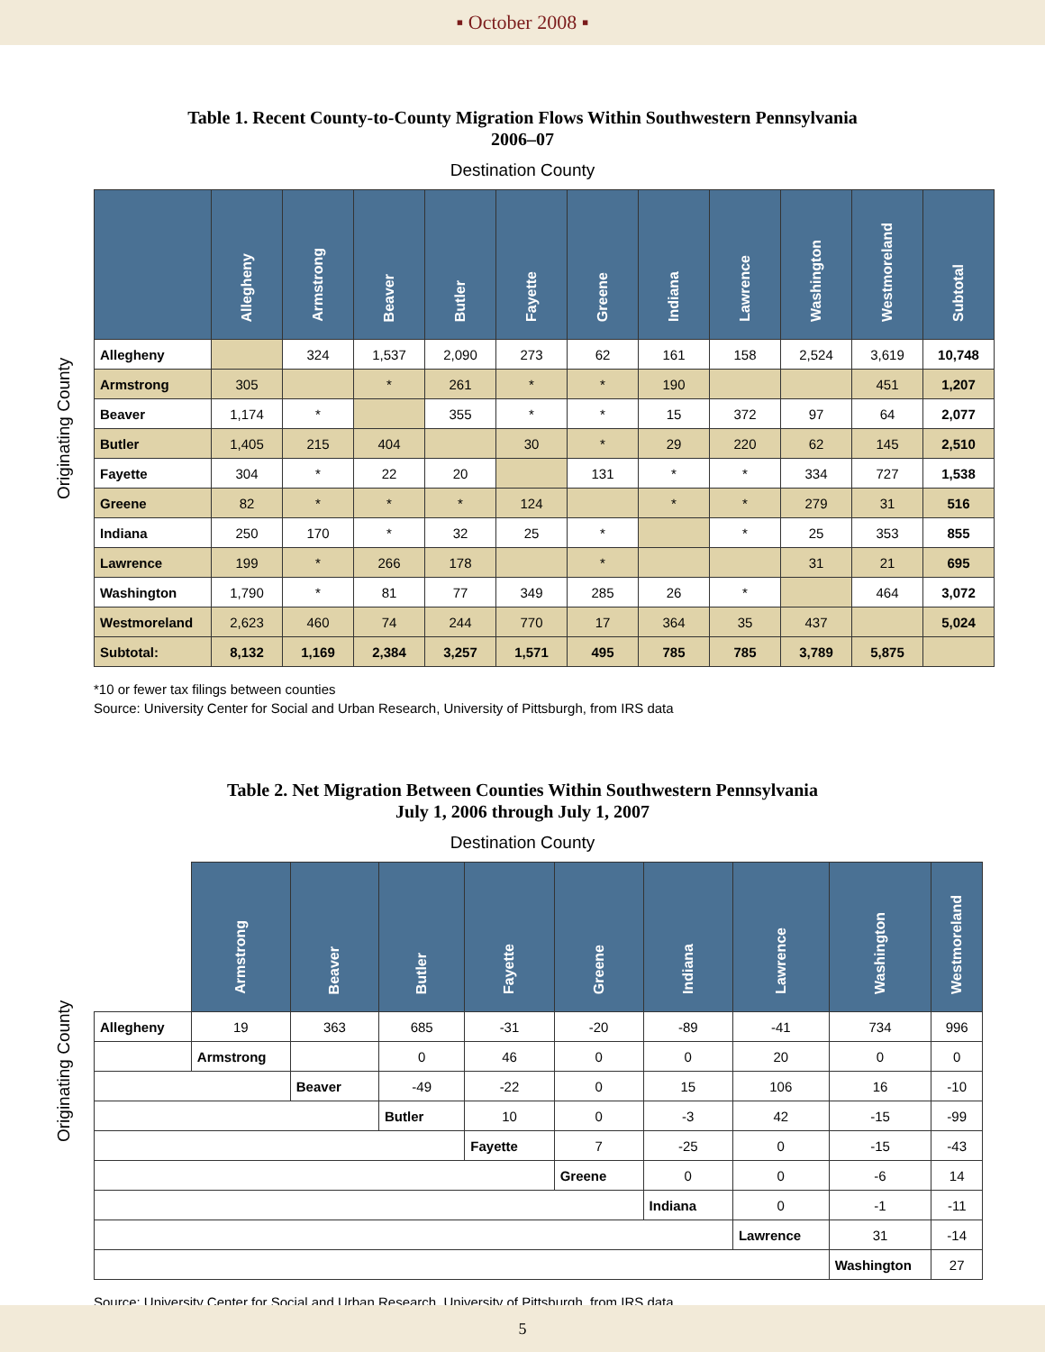▪ October 2008 ▪
Table 1. Recent County-to-County Migration Flows Within Southwestern Pennsylvania
2006–07
Destination County
Originating County
| | Allegheny | Armstrong | Beaver | Butler | Fayette | Greene | Indiana | Lawrence | Washington | Westmoreland | Subtotal |
| --- | --- | --- | --- | --- | --- | --- | --- | --- | --- | --- | --- |
| Allegheny | | 324 | 1,537 | 2,090 | 273 | 62 | 161 | 158 | 2,524 | 3,619 | 10,748 |
| Armstrong | 305 | | * | 261 | * | * | 190 | | | 451 | 1,207 |
| Beaver | 1,174 | * | | 355 | * | * | 15 | 372 | 97 | 64 | 2,077 |
| Butler | 1,405 | 215 | 404 | | 30 | * | 29 | 220 | 62 | 145 | 2,510 |
| Fayette | 304 | * | 22 | 20 | | 131 | * | * | 334 | 727 | 1,538 |
| Greene | 82 | * | * | * | 124 | | * | * | 279 | 31 | 516 |
| Indiana | 250 | 170 | * | 32 | 25 | * | | * | 25 | 353 | 855 |
| Lawrence | 199 | * | 266 | 178 | | * | | | 31 | 21 | 695 |
| Washington | 1,790 | * | 81 | 77 | 349 | 285 | 26 | * | | 464 | 3,072 |
| Westmoreland | 2,623 | 460 | 74 | 244 | 770 | 17 | 364 | 35 | 437 | | 5,024 |
| Subtotal: | 8,132 | 1,169 | 2,384 | 3,257 | 1,571 | 495 | 785 | 785 | 3,789 | 5,875 | |
*10 or fewer tax filings between counties
Source: University Center for Social and Urban Research, University of Pittsburgh, from IRS data
Table 2. Net Migration Between Counties Within Southwestern Pennsylvania
July 1, 2006 through July 1, 2007
Destination County
Originating County
| | Armstrong | Beaver | Butler | Fayette | Greene | Indiana | Lawrence | Washington | Westmoreland |
| --- | --- | --- | --- | --- | --- | --- | --- | --- | --- |
| Allegheny | 19 | 363 | 685 | -31 | -20 | -89 | -41 | 734 | 996 |
| | Armstrong | | 0 | 46 | 0 | 0 | 20 | 0 | 0 |
| | | Beaver | -49 | -22 | 0 | 15 | 106 | 16 | -10 |
| | | | Butler | 10 | 0 | -3 | 42 | -15 | -99 |
| | | | | Fayette | 7 | -25 | 0 | -15 | -43 |
| | | | | | Greene | 0 | 0 | -6 | 14 |
| | | | | | | Indiana | 0 | -1 | -11 |
| | | | | | | | Lawrence | 31 | -14 |
| | | | | | | | | Washington | 27 |
Source: University Center for Social and Urban Research, University of Pittsburgh, from IRS data
5